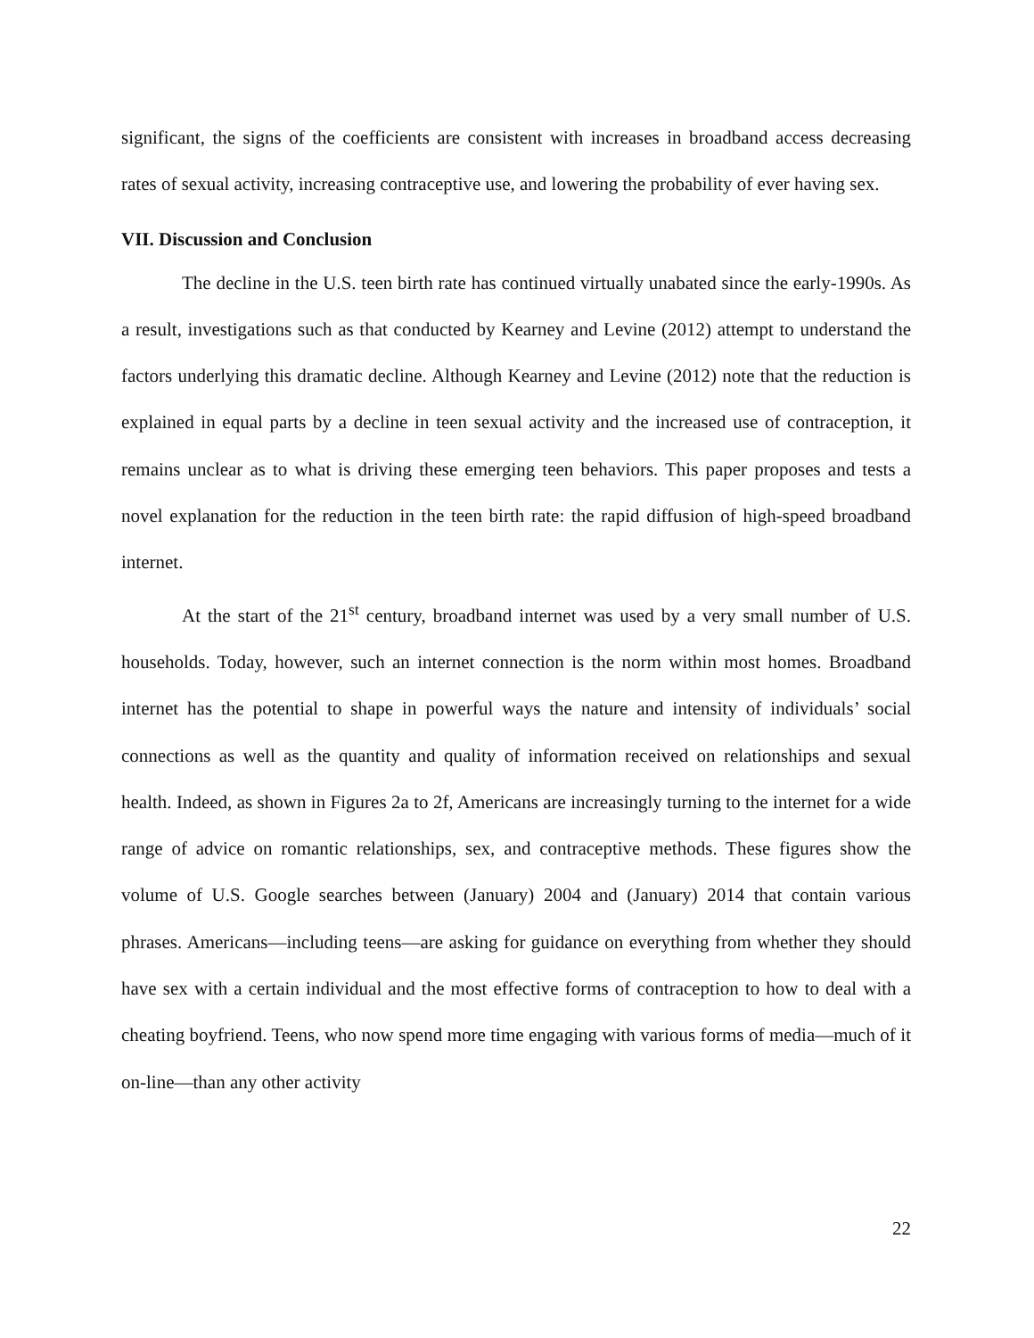significant, the signs of the coefficients are consistent with increases in broadband access decreasing rates of sexual activity, increasing contraceptive use, and lowering the probability of ever having sex.
VII. Discussion and Conclusion
The decline in the U.S. teen birth rate has continued virtually unabated since the early-1990s. As a result, investigations such as that conducted by Kearney and Levine (2012) attempt to understand the factors underlying this dramatic decline. Although Kearney and Levine (2012) note that the reduction is explained in equal parts by a decline in teen sexual activity and the increased use of contraception, it remains unclear as to what is driving these emerging teen behaviors. This paper proposes and tests a novel explanation for the reduction in the teen birth rate: the rapid diffusion of high-speed broadband internet.
At the start of the 21<sup>st</sup> century, broadband internet was used by a very small number of U.S. households. Today, however, such an internet connection is the norm within most homes. Broadband internet has the potential to shape in powerful ways the nature and intensity of individuals’ social connections as well as the quantity and quality of information received on relationships and sexual health. Indeed, as shown in Figures 2a to 2f, Americans are increasingly turning to the internet for a wide range of advice on romantic relationships, sex, and contraceptive methods. These figures show the volume of U.S. Google searches between (January) 2004 and (January) 2014 that contain various phrases. Americans—including teens—are asking for guidance on everything from whether they should have sex with a certain individual and the most effective forms of contraception to how to deal with a cheating boyfriend. Teens, who now spend more time engaging with various forms of media—much of it on-line—than any other activity
22